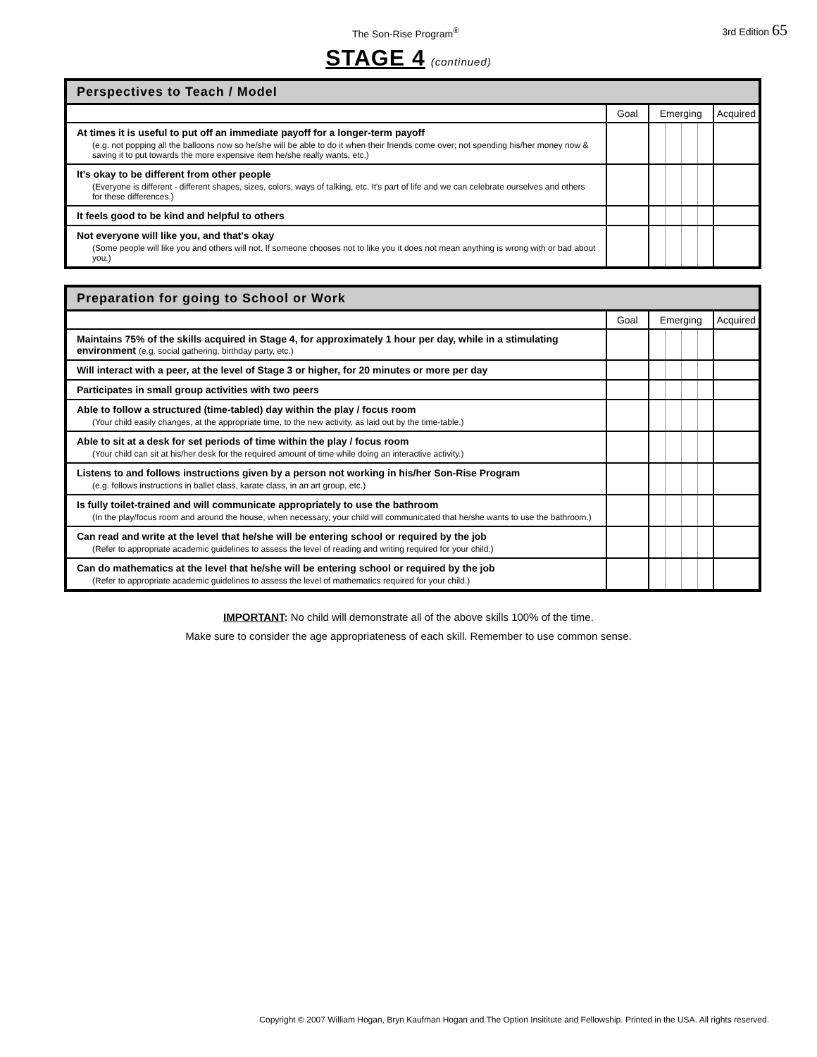The Son-Rise Program<sup>®</sup> 3rd Edition 65
STAGE 4 (continued)
| Perspectives to Teach / Model | | | |
| --- | --- | --- | --- |
| | Goal | Emerging | Acquired |
| At times it is useful to put off an immediate payoff for a longer-term payoff (e.g. not popping all the balloons now so he/she will be able to do it when their friends come over; not spending his/her money now & saving it to put towards the more expensive item he/she really wants, etc.) | | | |
| It’s okay to be different from other people (Everyone is different - different shapes, sizes, colors, ways of talking, etc. It's part of life and we can celebrate ourselves and others for these differences.) | | | |
| It feels good to be kind and helpful to others | | | |
| Not everyone will like you, and that's okay (Some people will like you and others will not. If someone chooses not to like you it does not mean anything is wrong with or bad about you.) | | | |
| Preparation for going to School or Work | | | |
| --- | --- | --- | --- |
| | Goal | Emerging | Acquired |
| Maintains 75% of the skills acquired in Stage 4, for approximately 1 hour per day, while in a stimulating environment (e.g. social gathering, birthday party, etc.) | | | |
| Will interact with a peer, at the level of Stage 3 or higher, for 20 minutes or more per day | | | |
| Participates in small group activities with two peers | | | |
| Able to follow a structured (time-tabled) day within the play / focus room (Your child easily changes, at the appropriate time, to the new activity, as laid out by the time-table.) | | | |
| Able to sit at a desk for set periods of time within the play / focus room (Your child can sit at his/her desk for the required amount of time while doing an interactive activity.) | | | |
| Listens to and follows instructions given by a person not working in his/her Son-Rise Program (e.g. follows instructions in ballet class, karate class, in an art group, etc.) | | | |
| Is fully toilet-trained and will communicate appropriately to use the bathroom (In the play/focus room and around the house, when necessary, your child will communicated that he/she wants to use the bathroom.) | | | |
| Can read and write at the level that he/she will be entering school or required by the job (Refer to appropriate academic guidelines to assess the level of reading and writing required for your child.) | | | |
| Can do mathematics at the level that he/she will be entering school or required by the job (Refer to appropriate academic guidelines to assess the level of mathematics required for your child.) | | | |
IMPORTANT: No child will demonstrate all of the above skills 100% of the time.
Make sure to consider the age appropriateness of each skill. Remember to use common sense.
Copyright © 2007 William Hogan, Bryn Kaufman Hogan and The Option Insititute and Fellowship. Printed in the USA. All rights reserved.